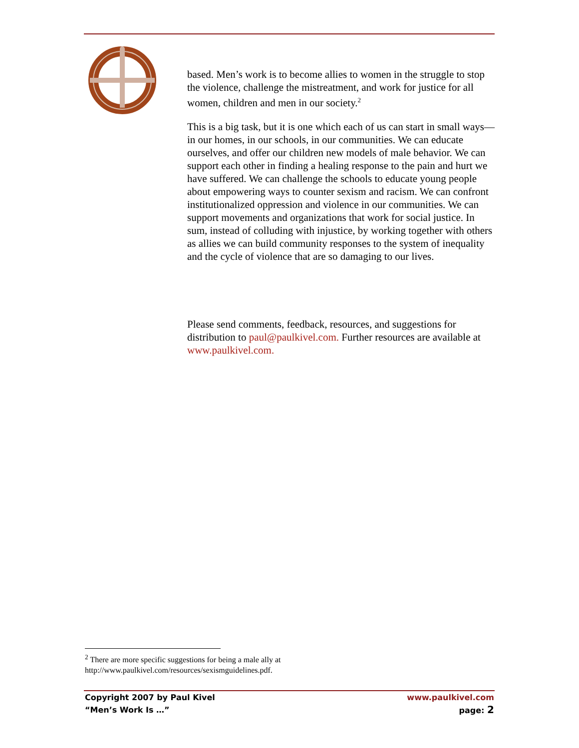based. Men’s work is to become allies to women in the struggle to stop the violence, challenge the mistreatment, and work for justice for all women, children and men in our society.<sup>2</sup>
This is a big task, but it is one which each of us can start in small ways—in our homes, in our schools, in our communities. We can educate ourselves, and offer our children new models of male behavior. We can support each other in finding a healing response to the pain and hurt we have suffered. We can challenge the schools to educate young people about empowering ways to counter sexism and racism. We can confront institutionalized oppression and violence in our communities. We can support movements and organizations that work for social justice. In sum, instead of colluding with injustice, by working together with others as allies we can build community responses to the system of inequality and the cycle of violence that are so damaging to our lives.
Please send comments, feedback, resources, and suggestions for distribution to paul@paulkivel.com. Further resources are available at www.paulkivel.com.
<sup>2</sup> There are more specific suggestions for being a male ally at http://www.paulkivel.com/resources/sexismguidelines.pdf.
Copyright 2007 by Paul Kivel
“Men’s Work Is …”
www.paulkivel.com
page: 2